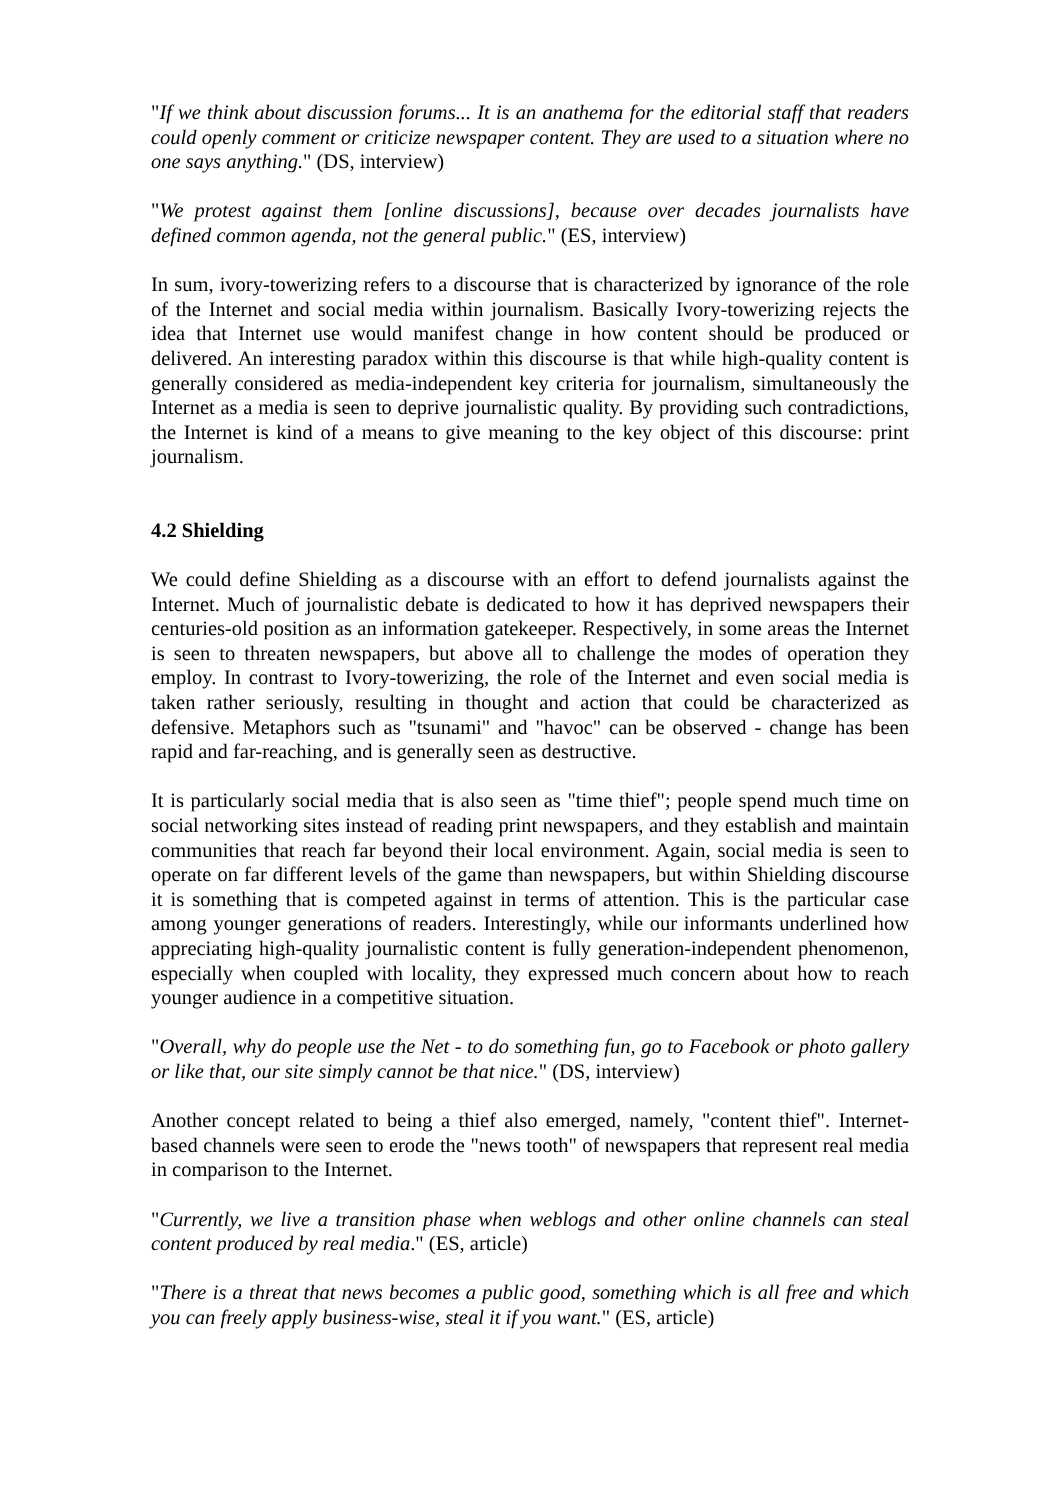"If we think about discussion forums... It is an anathema for the editorial staff that readers could openly comment or criticize newspaper content. They are used to a situation where no one says anything." (DS, interview)
"We protest against them [online discussions], because over decades journalists have defined common agenda, not the general public." (ES, interview)
In sum, ivory-towerizing refers to a discourse that is characterized by ignorance of the role of the Internet and social media within journalism. Basically Ivory-towerizing rejects the idea that Internet use would manifest change in how content should be produced or delivered. An interesting paradox within this discourse is that while high-quality content is generally considered as media-independent key criteria for journalism, simultaneously the Internet as a media is seen to deprive journalistic quality. By providing such contradictions, the Internet is kind of a means to give meaning to the key object of this discourse: print journalism.
4.2 Shielding
We could define Shielding as a discourse with an effort to defend journalists against the Internet. Much of journalistic debate is dedicated to how it has deprived newspapers their centuries-old position as an information gatekeeper. Respectively, in some areas the Internet is seen to threaten newspapers, but above all to challenge the modes of operation they employ. In contrast to Ivory-towerizing, the role of the Internet and even social media is taken rather seriously, resulting in thought and action that could be characterized as defensive. Metaphors such as "tsunami" and "havoc" can be observed - change has been rapid and far-reaching, and is generally seen as destructive.
It is particularly social media that is also seen as "time thief"; people spend much time on social networking sites instead of reading print newspapers, and they establish and maintain communities that reach far beyond their local environment. Again, social media is seen to operate on far different levels of the game than newspapers, but within Shielding discourse it is something that is competed against in terms of attention. This is the particular case among younger generations of readers. Interestingly, while our informants underlined how appreciating high-quality journalistic content is fully generation-independent phenomenon, especially when coupled with locality, they expressed much concern about how to reach younger audience in a competitive situation.
"Overall, why do people use the Net - to do something fun, go to Facebook or photo gallery or like that, our site simply cannot be that nice." (DS, interview)
Another concept related to being a thief also emerged, namely, "content thief". Internet-based channels were seen to erode the "news tooth" of newspapers that represent real media in comparison to the Internet.
"Currently, we live a transition phase when weblogs and other online channels can steal content produced by real media." (ES, article)
"There is a threat that news becomes a public good, something which is all free and which you can freely apply business-wise, steal it if you want." (ES, article)